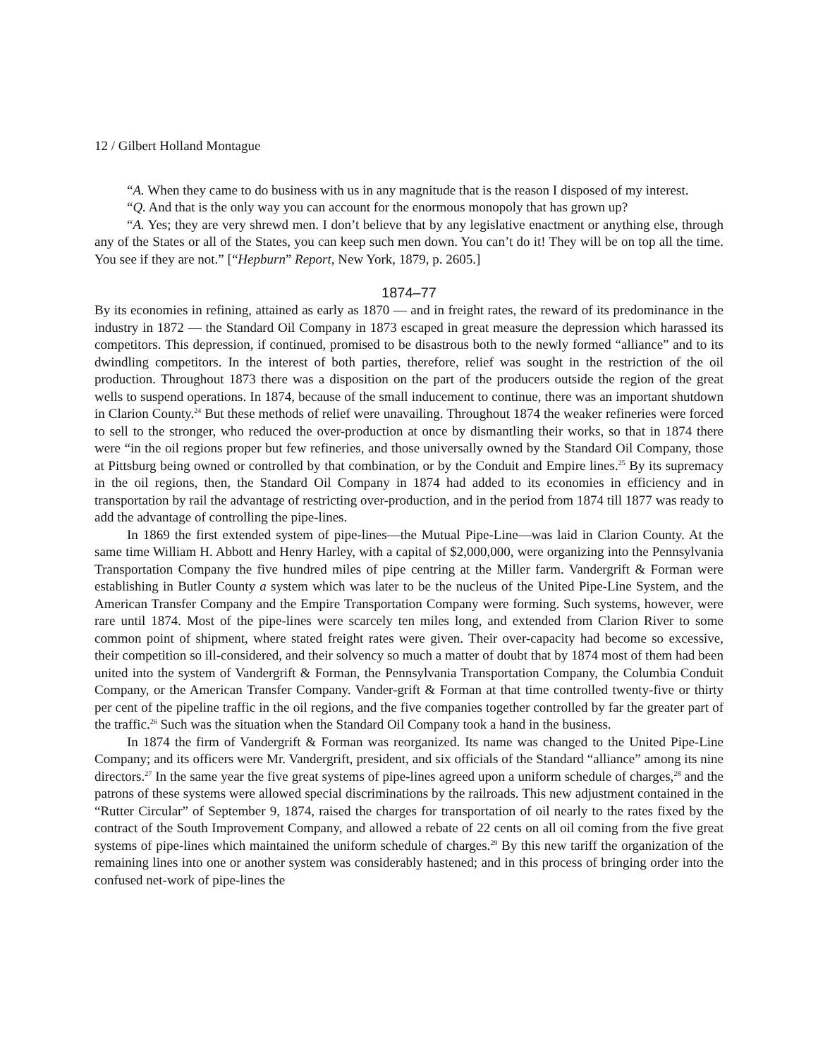12 / Gilbert Holland Montague
“A. When they came to do business with us in any magnitude that is the reason I disposed of my interest.
“Q. And that is the only way you can account for the enormous monopoly that has grown up?
“A. Yes; they are very shrewd men. I don’t believe that by any legislative enactment or anything else, through any of the States or all of the States, you can keep such men down. You can’t do it! They will be on top all the time. You see if they are not.” [“Hepburn” Report, New York, 1879, p. 2605.]
1874–77
By its economies in refining, attained as early as 1870 — and in freight rates, the reward of its predominance in the industry in 1872 — the Standard Oil Company in 1873 escaped in great measure the depression which harassed its competitors. This depression, if continued, promised to be disastrous both to the newly formed “alliance” and to its dwindling competitors. In the interest of both parties, therefore, relief was sought in the restriction of the oil production. Throughout 1873 there was a disposition on the part of the producers outside the region of the great wells to suspend operations. In 1874, because of the small inducement to continue, there was an important shutdown in Clarion County.<sup>24</sup> But these methods of relief were unavailing. Throughout 1874 the weaker refineries were forced to sell to the stronger, who reduced the over-production at once by dismantling their works, so that in 1874 there were “in the oil regions proper but few refineries, and those universally owned by the Standard Oil Company, those at Pittsburg being owned or controlled by that combination, or by the Conduit and Empire lines.<sup>25</sup> By its supremacy in the oil regions, then, the Standard Oil Company in 1874 had added to its economies in efficiency and in transportation by rail the advantage of restricting over-production, and in the period from 1874 till 1877 was ready to add the advantage of controlling the pipe-lines.
In 1869 the first extended system of pipe-lines—the Mutual Pipe-Line—was laid in Clarion County. At the same time William H. Abbott and Henry Harley, with a capital of $2,000,000, were organizing into the Pennsylvania Transportation Company the five hundred miles of pipe centring at the Miller farm. Vandergrift & Forman were establishing in Butler County a system which was later to be the nucleus of the United Pipe-Line System, and the American Transfer Company and the Empire Transportation Company were forming. Such systems, however, were rare until 1874. Most of the pipe-lines were scarcely ten miles long, and extended from Clarion River to some common point of shipment, where stated freight rates were given. Their over-capacity had become so excessive, their competition so ill-considered, and their solvency so much a matter of doubt that by 1874 most of them had been united into the system of Vandergrift & Forman, the Pennsylvania Transportation Company, the Columbia Conduit Company, or the American Transfer Company. Vander-grift & Forman at that time controlled twenty-five or thirty per cent of the pipeline traffic in the oil regions, and the five companies together controlled by far the greater part of the traffic.<sup>26</sup> Such was the situation when the Standard Oil Company took a hand in the business.
In 1874 the firm of Vandergrift & Forman was reorganized. Its name was changed to the United Pipe-Line Company; and its officers were Mr. Vandergrift, president, and six officials of the Standard “alliance” among its nine directors.<sup>27</sup> In the same year the five great systems of pipe-lines agreed upon a uniform schedule of charges,<sup>28</sup> and the patrons of these systems were allowed special discriminations by the railroads. This new adjustment contained in the “Rutter Circular” of September 9, 1874, raised the charges for transportation of oil nearly to the rates fixed by the contract of the South Improvement Company, and allowed a rebate of 22 cents on all oil coming from the five great systems of pipe-lines which maintained the uniform schedule of charges.<sup>29</sup> By this new tariff the organization of the remaining lines into one or another system was considerably hastened; and in this process of bringing order into the confused net-work of pipe-lines the